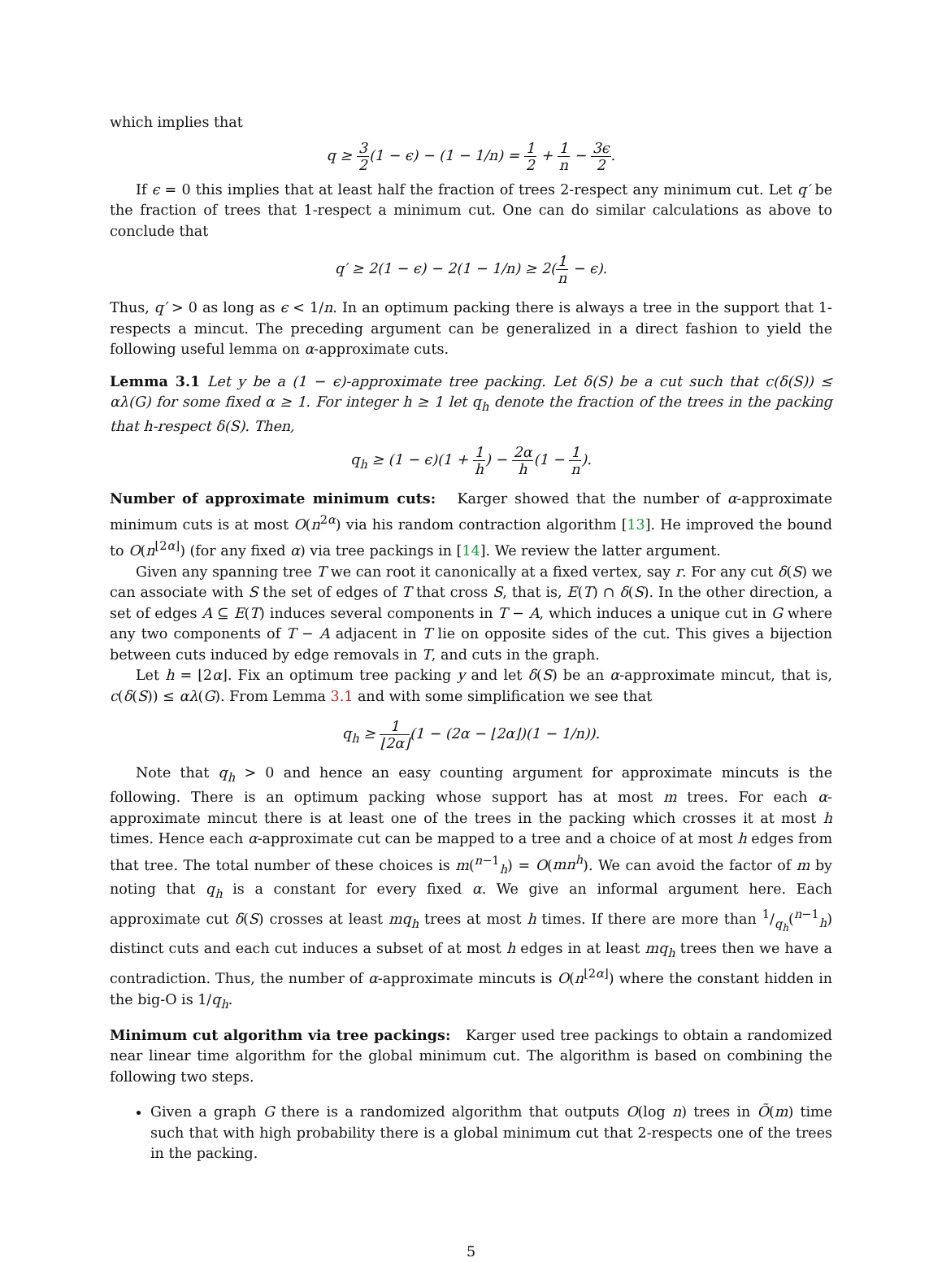which implies that
q ≥ 3 2(1 − ϵ) − (1 − 1/n) = 1 2 + 1 n − 3ϵ 2.
If ϵ = 0 this implies that at least half the fraction of trees 2-respect any minimum cut. Let q′ be the fraction of trees that 1-respect a minimum cut. One can do similar calculations as above to conclude that
q′ ≥ 2(1 − ϵ) − 2(1 − 1/n) ≥ 2(1 n − ϵ).
Thus, q′ > 0 as long as ϵ < 1/n. In an optimum packing there is always a tree in the support that 1-respects a mincut. The preceding argument can be generalized in a direct fashion to yield the following useful lemma on α-approximate cuts.
Lemma 3.1 Let y be a (1 − ϵ)-approximate tree packing. Let δ(S) be a cut such that c(δ(S)) ≤ αλ(G) for some fixed α ≥ 1. For integer h ≥ 1 let q<sub>h</sub> denote the fraction of the trees in the packing that h-respect δ(S). Then,
q<sub>h</sub> ≥ (1 − ϵ)(1 + 1 h) − 2α h(1 − 1 n).
Number of approximate minimum cuts: Karger showed that the number of α-approximate minimum cuts is at most O(n<sup>2α</sup>) via his random contraction algorithm [13]. He improved the bound to O(n<sup>⌊2α⌋</sup>) (for any fixed α) via tree packings in [14]. We review the latter argument.
Given any spanning tree T we can root it canonically at a fixed vertex, say r. For any cut δ(S) we can associate with S the set of edges of T that cross S, that is, E(T) ∩ δ(S). In the other direction, a set of edges A ⊆ E(T) induces several components in T − A, which induces a unique cut in G where any two components of T − A adjacent in T lie on opposite sides of the cut. This gives a bijection between cuts induced by edge removals in T, and cuts in the graph.
Let h = ⌊2α⌋. Fix an optimum tree packing y and let δ(S) be an α-approximate mincut, that is, c(δ(S)) ≤ αλ(G). From Lemma 3.1 and with some simplification we see that
q<sub>h</sub> ≥ 1 ⌊2α⌋(1 − (2α − ⌊2α⌋)(1 − 1/n)).
Note that q<sub>h</sub> > 0 and hence an easy counting argument for approximate mincuts is the following. There is an optimum packing whose support has at most m trees. For each α-approximate mincut there is at least one of the trees in the packing which crosses it at most h times. Hence each α-approximate cut can be mapped to a tree and a choice of at most h edges from that tree. The total number of these choices is m(<sup>n−1</sup><sub>h</sub>) = O(mn<sup>h</sup>). We can avoid the factor of m by noting that q<sub>h</sub> is a constant for every fixed α. We give an informal argument here. Each approximate cut δ(S) crosses at least mq<sub>h</sub> trees at most h times. If there are more than 1/q<sub>h</sub>(<sup>n−1</sup><sub>h</sub>) distinct cuts and each cut induces a subset of at most h edges in at least mq<sub>h</sub> trees then we have a contradiction. Thus, the number of α-approximate mincuts is O(n<sup>⌊2α⌋</sup>) where the constant hidden in the big-O is 1/q<sub>h</sub>.
Minimum cut algorithm via tree packings: Karger used tree packings to obtain a randomized near linear time algorithm for the global minimum cut. The algorithm is based on combining the following two steps.
Given a graph G there is a randomized algorithm that outputs O(log n) trees in Õ(m) time such that with high probability there is a global minimum cut that 2-respects one of the trees in the packing.
5